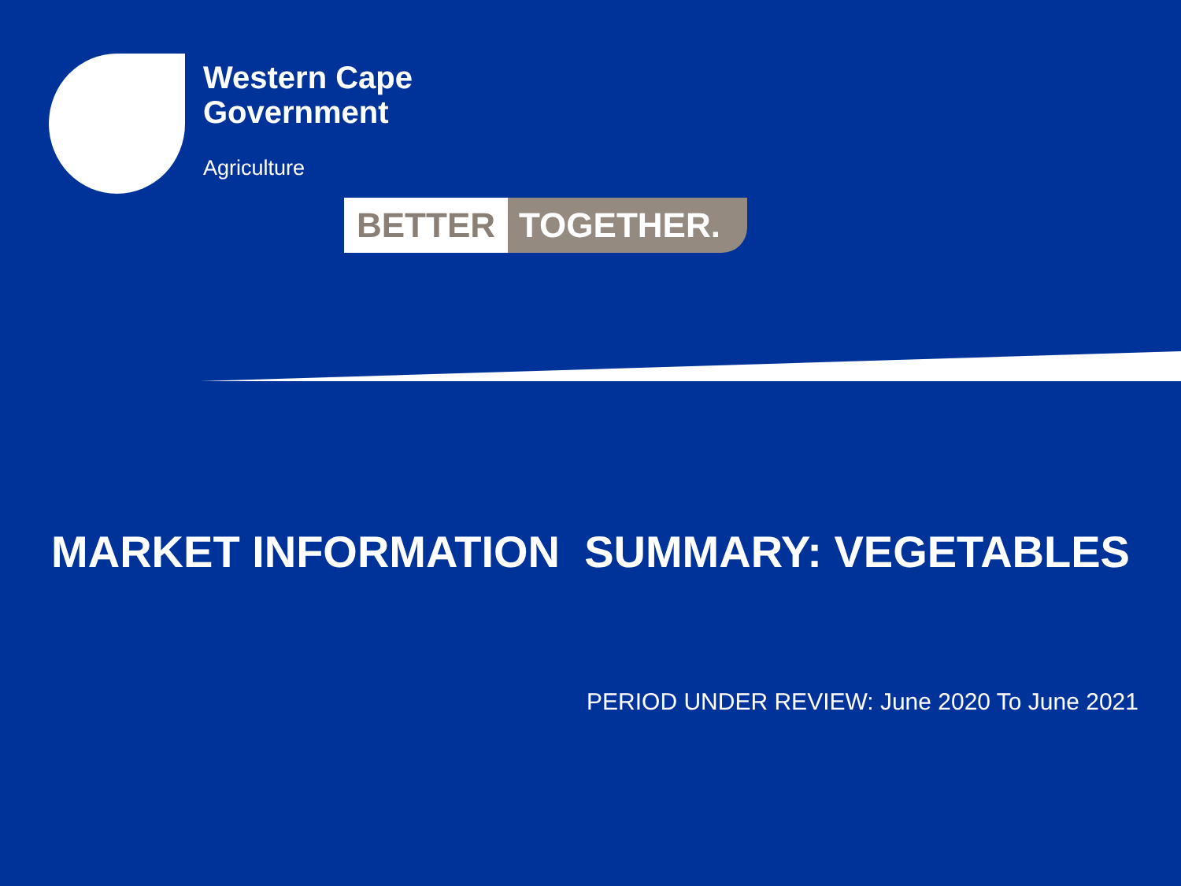Western Cape
Government
Agriculture
BETTER TOGETHER.
MARKET INFORMATION SUMMARY: VEGETABLES
PERIOD UNDER REVIEW: June 2020 To June 2021